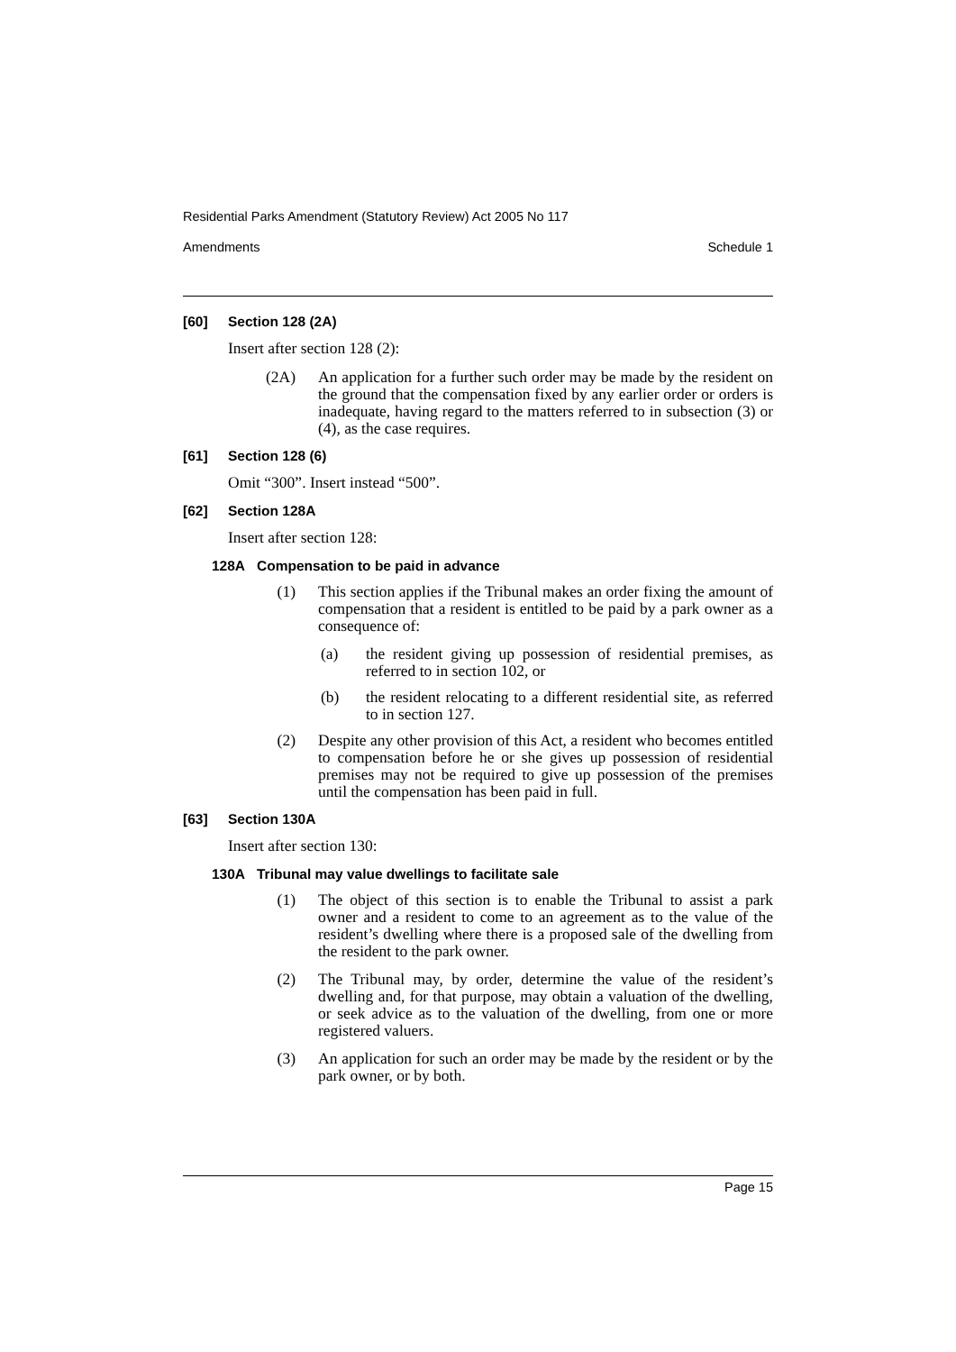Residential Parks Amendment (Statutory Review) Act 2005 No 117
Amendments Schedule 1
[60] Section 128 (2A)
Insert after section 128 (2):
(2A) An application for a further such order may be made by the resident on the ground that the compensation fixed by any earlier order or orders is inadequate, having regard to the matters referred to in subsection (3) or (4), as the case requires.
[61] Section 128 (6)
Omit “300”. Insert instead “500”.
[62] Section 128A
Insert after section 128:
128A Compensation to be paid in advance
(1) This section applies if the Tribunal makes an order fixing the amount of compensation that a resident is entitled to be paid by a park owner as a consequence of:
(a) the resident giving up possession of residential premises, as referred to in section 102, or
(b) the resident relocating to a different residential site, as referred to in section 127.
(2) Despite any other provision of this Act, a resident who becomes entitled to compensation before he or she gives up possession of residential premises may not be required to give up possession of the premises until the compensation has been paid in full.
[63] Section 130A
Insert after section 130:
130A Tribunal may value dwellings to facilitate sale
(1) The object of this section is to enable the Tribunal to assist a park owner and a resident to come to an agreement as to the value of the resident’s dwelling where there is a proposed sale of the dwelling from the resident to the park owner.
(2) The Tribunal may, by order, determine the value of the resident’s dwelling and, for that purpose, may obtain a valuation of the dwelling, or seek advice as to the valuation of the dwelling, from one or more registered valuers.
(3) An application for such an order may be made by the resident or by the park owner, or by both.
Page 15